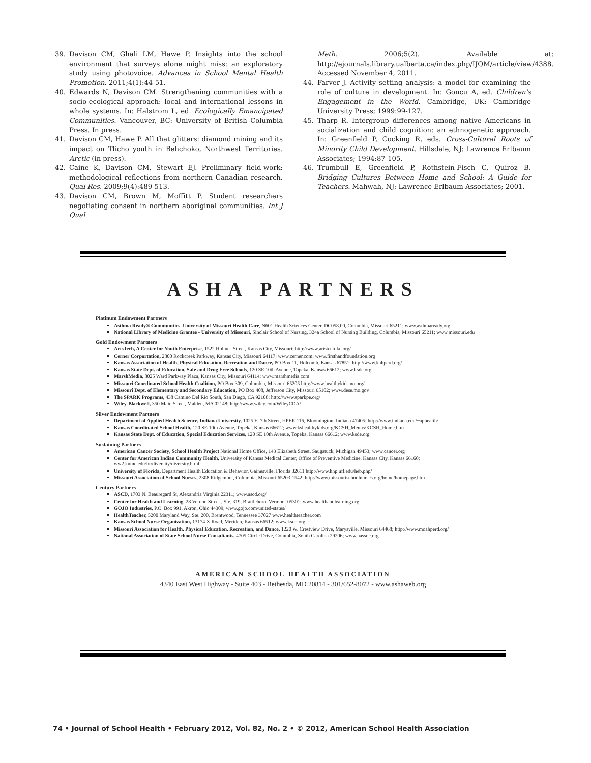39. Davison CM, Ghali LM, Hawe P. Insights into the school environment that surveys alone might miss: an exploratory study using photovoice. Advances in School Mental Health Promotion. 2011;4(1):44-51.
40. Edwards N, Davison CM. Strengthening communities with a socio-ecological approach: local and international lessons in whole systems. In: Halstrom L, ed. Ecologically Emancipated Communities. Vancouver, BC: University of British Columbia Press. In press.
41. Davison CM, Hawe P. All that glitters: diamond mining and its impact on Tlicho youth in Behchoko, Northwest Territories. Arctic (in press).
42. Caine K, Davison CM, Stewart EJ. Preliminary field-work: methodological reflections from northern Canadian research. Qual Res. 2009;9(4):489-513.
43. Davison CM, Brown M, Moffitt P. Student researchers negotiating consent in northern aboriginal communities. Int J Qual
Meth. 2006;5(2). Available at: http://ejournals.library.ualberta.ca/index.php/IJQM/article/view/4388. Accessed November 4, 2011.
44. Farver J. Activity setting analysis: a model for examining the role of culture in development. In: Goncu A, ed. Children's Engagement in the World. Cambridge, UK: Cambridge University Press; 1999:99-127.
45. Tharp R. Intergroup differences among native Americans in socialization and child cognition: an ethnogenetic approach. In: Greenfield P, Cocking R, eds. Cross-Cultural Roots of Minority Child Development. Hillsdale, NJ: Lawrence Erlbaum Associates; 1994:87-105.
46. Trumbull E, Greenfield P, Rothstein-Fisch C, Quiroz B. Bridging Cultures Between Home and School: A Guide for Teachers. Mahwah, NJ: Lawrence Erlbaum Associates; 2001.
ASHA PARTNERS
Platinum Endowment Partners
Asthma Ready® Communities, University of Missouri Health Care, N601 Health Sciences Center, DC058.00, Columbia, Missouri 65211; www.asthmaready.org
National Library of Medicine Grantee - University of Missouri, Sinclair School of Nursing, 324a School of Nursing Building, Columbia, Missouri 65211; www.missouri.edu
Gold Endowment Partners
ArtsTech, A Center for Youth Enterprise, 1522 Holmes Street, Kansas City, Missouri; http://www.artstech-kc.org/
Cerner Corportation, 2800 Rockcreek Parkway, Kansas City, Missouri 64117; www.cerner.com; www.firsthandfoundation.org
Kansas Association of Health, Physical Education, Recreation and Dance, PO Box 11, Holcomb, Kansas 67851; http://www.kahperd.org/
Kansas State Dept. of Education, Safe and Drug Free Schools, 120 SE 10th Avenue, Topeka, Kansas 66612; www.ksde.org
MarshMedia, 8025 Ward Parkway Plaza, Kansas City, Missouri 64114; www.marshmedia.com
Missouri Coordinated School Health Coalition, PO Box 309, Columbia, Missouri 65205 http://www.healthykidsmo.org/
Missouri Dept. of Elementary and Secondary Education, PO Box 408, Jefferson City, Missouri 65102; www.dese.mo.gov
The SPARK Programs, 438 Camino Del Rio South, San Diego, CA 92108; http://www.sparkpe.org/
Wiley-Blackwell, 350 Main Street, Malden, MA 02148; http://www.wiley.com/WileyCDA/
Silver Endowment Partners
Department of Applied Health Science, Indiana University, 1025 E. 7th Street, HPER 116, Bloomington, Indiana 47405; http://www.indiana.edu/~aphealth/
Kansas Coordinated School Health, 120 SE 10th Avenue, Topeka, Kansas 66612; www.kshealthykids.org/KCSH_Menus/KCSH_Home.htm
Kansas State Dept. of Education, Special Education Services, 120 SE 10th Avenue, Topeka, Kansas 66612; www.ksde.org
Sustaining Partners
American Cancer Society, School Health Project National Home Office, 143 Elizabeth Street, Saugatuck, Michigan 49453; www.cancer.org
Center for American Indian Community Health, University of Kansas Medical Center, Office of Preventive Medicine, Kansas City, Kansas 66160; ww2.kumc.edu/hr/diversity/diversity.html
University of Florida, Department Health Education & Behavior, Gainesville, Florida 32611 http://www.hhp.ufl.edu/heb.php/
Missouri Association of School Nurses, 2308 Ridgemont, Columbia, Missouri 65203-1542; http://www.missourischoolnurses.org/home/homepage.htm
Century Partners
ASCD, 1703 N. Beauregard St, Alexandria Virginia 22311; www.ascd.org/
Center for Health and Learning, 28 Vernon Street , Ste. 319, Brattleboro, Vermont 05301; www.healthandlearning.org
GOJO Industries, P.O. Box 991, Akron, Ohio 44309; www.gojo.com/united-states/
HealthTeacher, 5200 Maryland Way, Ste. 200, Brentwood, Tennessee 37027 www.healthteacher.com
Kansas School Nurse Organization, 13174 X Road, Meriden, Kansas 66512; www.ksno.org
Missouri Association for Health, Physical Education, Recreation, and Dance, 1220 W. Crestview Drive, Marysville, Missouri 64468; http://www.moahperd.org/
National Association of State School Nurse Consultants, 4705 Circle Drive, Columbia, South Carolina 29206; www.nassnc.org
AMERICAN SCHOOL HEALTH ASSOCIATION
4340 East West Highway - Suite 403 - Bethesda, MD 20814 - 301/652-8072 - www.ashaweb.org
74 • Journal of School Health • February 2012, Vol. 82, No. 2 • © 2012, American School Health Association